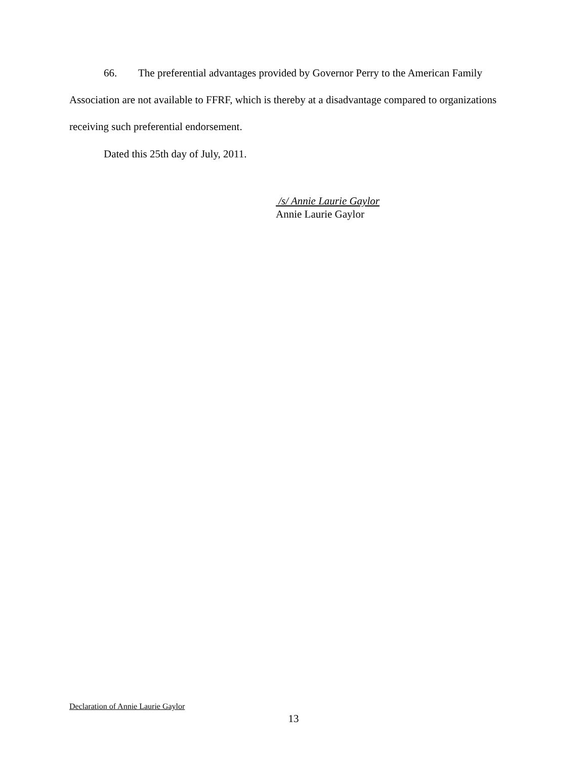66. The preferential advantages provided by Governor Perry to the American Family Association are not available to FFRF, which is thereby at a disadvantage compared to organizations receiving such preferential endorsement.
Dated this 25th day of July, 2011.
/s/ Annie Laurie Gaylor
Annie Laurie Gaylor
Declaration of Annie Laurie Gaylor
13